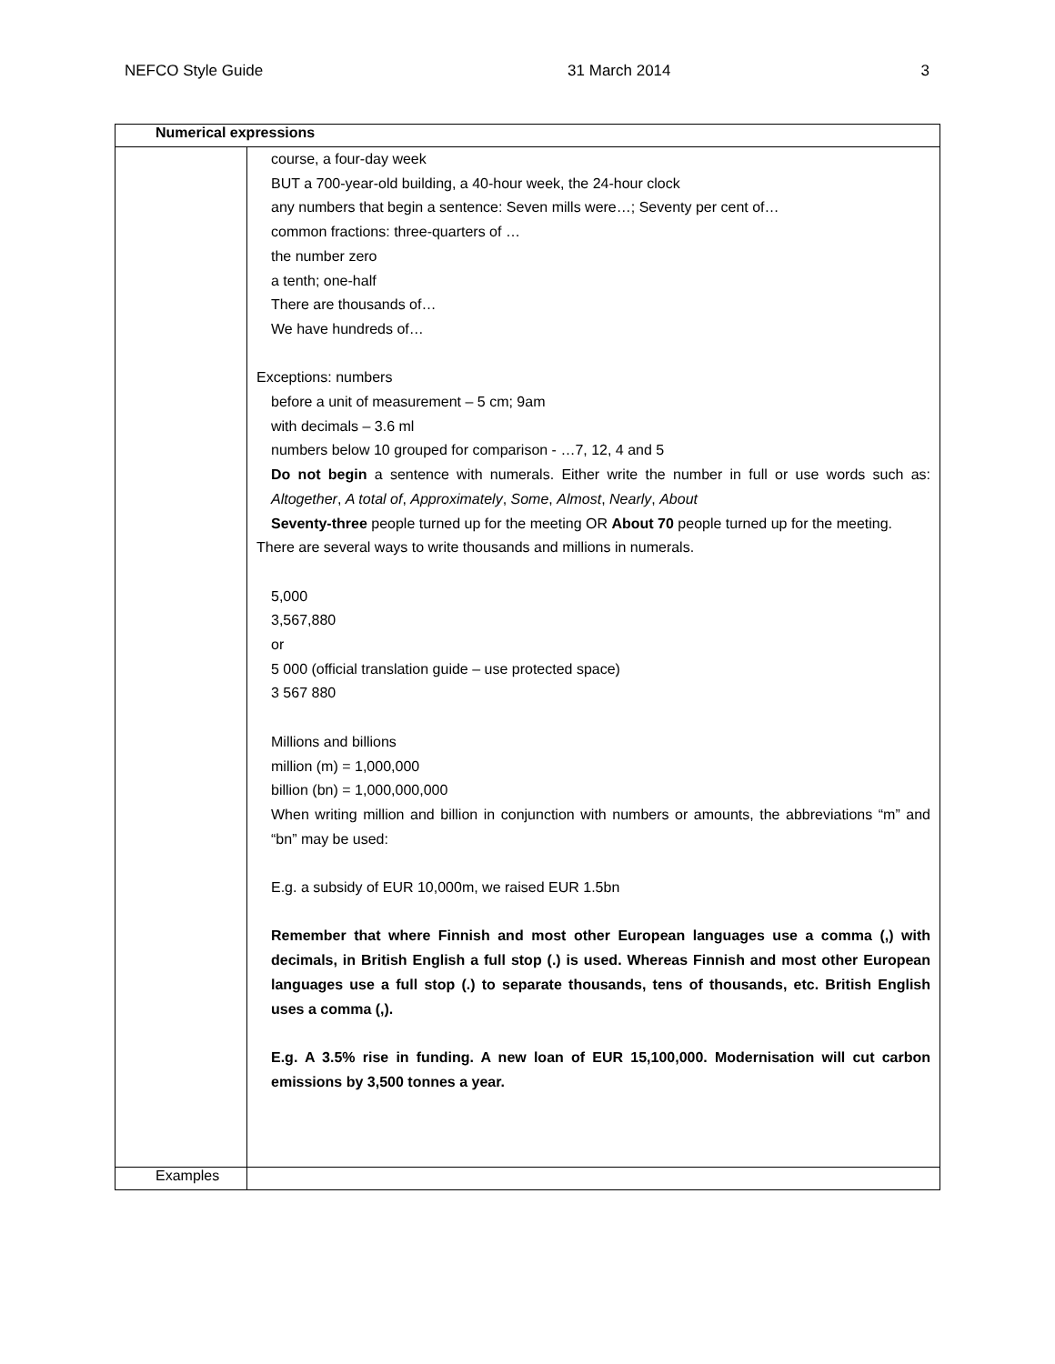NEFCO Style Guide 31 March 2014 3
| Numerical expressions | |
| --- | --- |
| | course, a four-day week BUT a 700-year-old building, a 40-hour week, the 24-hour clock any numbers that begin a sentence: Seven mills were…; Seventy per cent of… common fractions: three-quarters of … the number zero a tenth; one-half There are thousands of… We have hundreds of… Exceptions: numbers before a unit of measurement – 5 cm; 9am with decimals – 3.6 ml numbers below 10 grouped for comparison - …7, 12, 4 and 5 Do not begin a sentence with numerals. Either write the number in full or use words such as: Altogether , A total of , Approximately , Some , Almost , Nearly , About Seventy-three people turned up for the meeting OR About 70 people turned up for the meeting. There are several ways to write thousands and millions in numerals. 5,000 3,567,880 or 5 000 (official translation guide – use protected space) 3 567 880 Millions and billions million (m) = 1,000,000 billion (bn) = 1,000,000,000 When writing million and billion in conjunction with numbers or amounts, the abbreviations “m” and “bn” may be used: E.g. a subsidy of EUR 10,000m, we raised EUR 1.5bn Remember that where Finnish and most other European languages use a comma (,) with decimals, in British English a full stop (.) is used. Whereas Finnish and most other European languages use a full stop (.) to separate thousands, tens of thousands, etc. British English uses a comma (,). E.g. A 3.5% rise in funding. A new loan of EUR 15,100,000. Modernisation will cut carbon emissions by 3,500 tonnes a year. |
| Examples | |